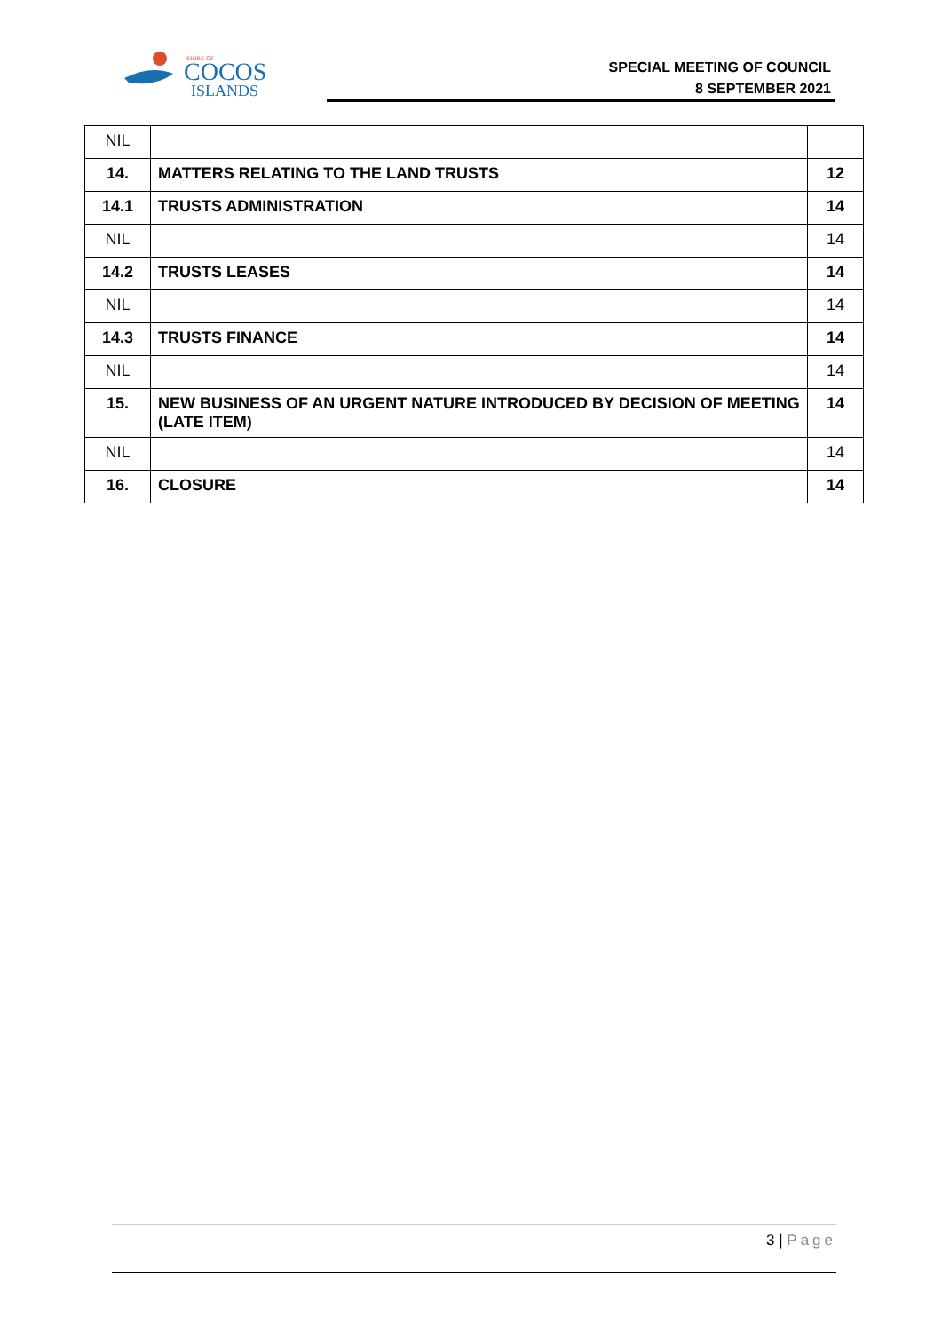SHIRE OF
COCOS
ISLANDS
SPECIAL MEETING OF COUNCIL
8 SEPTEMBER 2021
| NIL | | |
| 14. | MATTERS RELATING TO THE LAND TRUSTS | 12 |
| 14.1 | TRUSTS ADMINISTRATION | 14 |
| NIL | | 14 |
| 14.2 | TRUSTS LEASES | 14 |
| NIL | | 14 |
| 14.3 | TRUSTS FINANCE | 14 |
| NIL | | 14 |
| 15. | NEW BUSINESS OF AN URGENT NATURE INTRODUCED BY DECISION OF MEETING (LATE ITEM) | 14 |
| NIL | | 14 |
| 16. | CLOSURE | 14 |
3 | Page